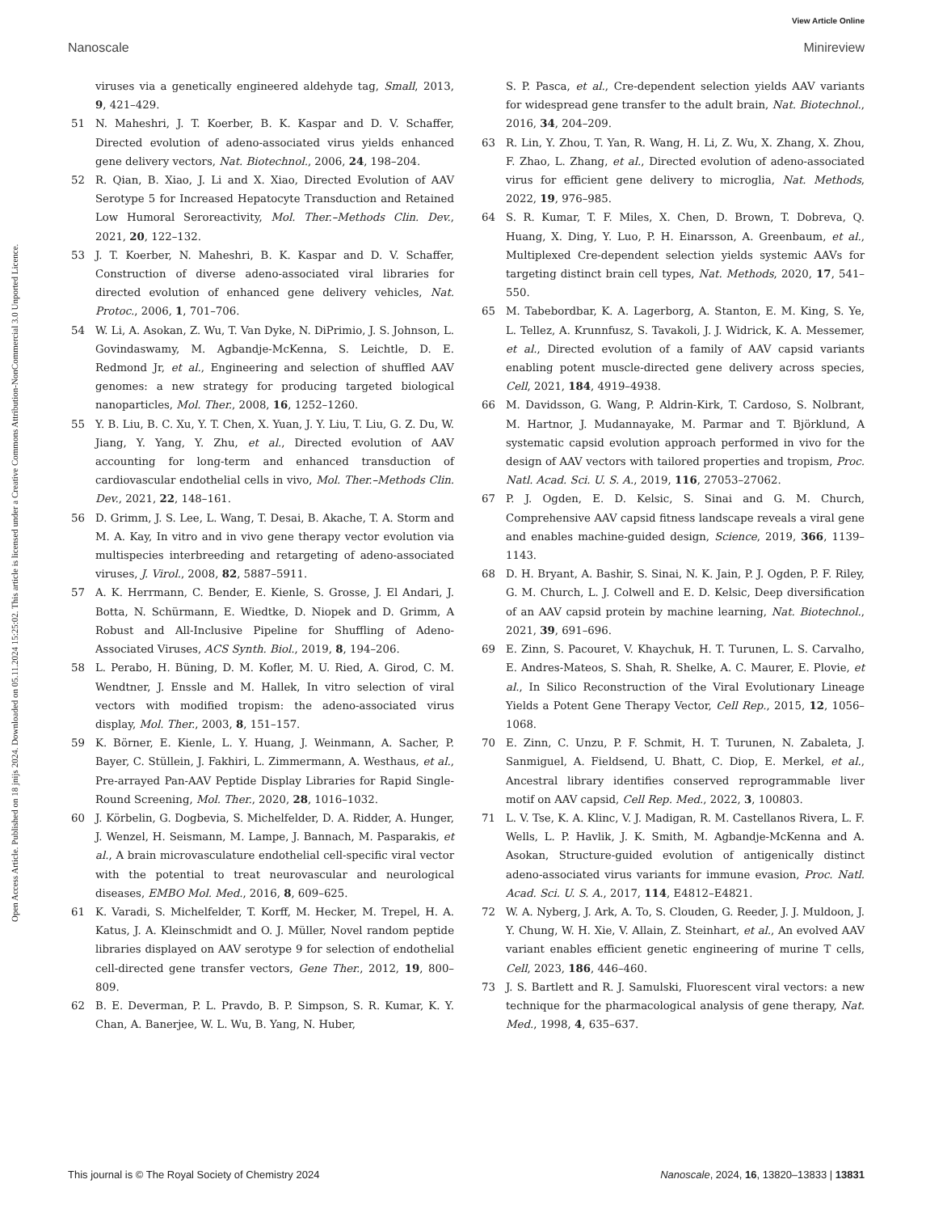View Article Online
Nanoscale Minireview
Open Access Article. Published on 18 jnijs 2024. Downloaded on 05.11.2024 15:25:02. This article is licensed under a Creative Commons Attribution-NonCommercial 3.0 Unported Licence.
viruses via a genetically engineered aldehyde tag, Small, 2013, 9, 421–429.
51 N. Maheshri, J. T. Koerber, B. K. Kaspar and D. V. Schaffer, Directed evolution of adeno-associated virus yields enhanced gene delivery vectors, Nat. Biotechnol., 2006, 24, 198–204.
52 R. Qian, B. Xiao, J. Li and X. Xiao, Directed Evolution of AAV Serotype 5 for Increased Hepatocyte Transduction and Retained Low Humoral Seroreactivity, Mol. Ther.–Methods Clin. Dev., 2021, 20, 122–132.
53 J. T. Koerber, N. Maheshri, B. K. Kaspar and D. V. Schaffer, Construction of diverse adeno-associated viral libraries for directed evolution of enhanced gene delivery vehicles, Nat. Protoc., 2006, 1, 701–706.
54 W. Li, A. Asokan, Z. Wu, T. Van Dyke, N. DiPrimio, J. S. Johnson, L. Govindaswamy, M. Agbandje-McKenna, S. Leichtle, D. E. Redmond Jr, et al., Engineering and selection of shuffled AAV genomes: a new strategy for producing targeted biological nanoparticles, Mol. Ther., 2008, 16, 1252–1260.
55 Y. B. Liu, B. C. Xu, Y. T. Chen, X. Yuan, J. Y. Liu, T. Liu, G. Z. Du, W. Jiang, Y. Yang, Y. Zhu, et al., Directed evolution of AAV accounting for long-term and enhanced transduction of cardiovascular endothelial cells in vivo, Mol. Ther.–Methods Clin. Dev., 2021, 22, 148–161.
56 D. Grimm, J. S. Lee, L. Wang, T. Desai, B. Akache, T. A. Storm and M. A. Kay, In vitro and in vivo gene therapy vector evolution via multispecies interbreeding and retargeting of adeno-associated viruses, J. Virol., 2008, 82, 5887–5911.
57 A. K. Herrmann, C. Bender, E. Kienle, S. Grosse, J. El Andari, J. Botta, N. Schürmann, E. Wiedtke, D. Niopek and D. Grimm, A Robust and All-Inclusive Pipeline for Shuffling of Adeno-Associated Viruses, ACS Synth. Biol., 2019, 8, 194–206.
58 L. Perabo, H. Büning, D. M. Kofler, M. U. Ried, A. Girod, C. M. Wendtner, J. Enssle and M. Hallek, In vitro selection of viral vectors with modified tropism: the adeno-associated virus display, Mol. Ther., 2003, 8, 151–157.
59 K. Börner, E. Kienle, L. Y. Huang, J. Weinmann, A. Sacher, P. Bayer, C. Stüllein, J. Fakhiri, L. Zimmermann, A. Westhaus, et al., Pre-arrayed Pan-AAV Peptide Display Libraries for Rapid Single-Round Screening, Mol. Ther., 2020, 28, 1016–1032.
60 J. Körbelin, G. Dogbevia, S. Michelfelder, D. A. Ridder, A. Hunger, J. Wenzel, H. Seismann, M. Lampe, J. Bannach, M. Pasparakis, et al., A brain microvasculature endothelial cell-specific viral vector with the potential to treat neurovascular and neurological diseases, EMBO Mol. Med., 2016, 8, 609–625.
61 K. Varadi, S. Michelfelder, T. Korff, M. Hecker, M. Trepel, H. A. Katus, J. A. Kleinschmidt and O. J. Müller, Novel random peptide libraries displayed on AAV serotype 9 for selection of endothelial cell-directed gene transfer vectors, Gene Ther., 2012, 19, 800–809.
62 B. E. Deverman, P. L. Pravdo, B. P. Simpson, S. R. Kumar, K. Y. Chan, A. Banerjee, W. L. Wu, B. Yang, N. Huber,
S. P. Pasca, et al., Cre-dependent selection yields AAV variants for widespread gene transfer to the adult brain, Nat. Biotechnol., 2016, 34, 204–209.
63 R. Lin, Y. Zhou, T. Yan, R. Wang, H. Li, Z. Wu, X. Zhang, X. Zhou, F. Zhao, L. Zhang, et al., Directed evolution of adeno-associated virus for efficient gene delivery to microglia, Nat. Methods, 2022, 19, 976–985.
64 S. R. Kumar, T. F. Miles, X. Chen, D. Brown, T. Dobreva, Q. Huang, X. Ding, Y. Luo, P. H. Einarsson, A. Greenbaum, et al., Multiplexed Cre-dependent selection yields systemic AAVs for targeting distinct brain cell types, Nat. Methods, 2020, 17, 541–550.
65 M. Tabebordbar, K. A. Lagerborg, A. Stanton, E. M. King, S. Ye, L. Tellez, A. Krunnfusz, S. Tavakoli, J. J. Widrick, K. A. Messemer, et al., Directed evolution of a family of AAV capsid variants enabling potent muscle-directed gene delivery across species, Cell, 2021, 184, 4919–4938.
66 M. Davidsson, G. Wang, P. Aldrin-Kirk, T. Cardoso, S. Nolbrant, M. Hartnor, J. Mudannayake, M. Parmar and T. Björklund, A systematic capsid evolution approach performed in vivo for the design of AAV vectors with tailored properties and tropism, Proc. Natl. Acad. Sci. U. S. A., 2019, 116, 27053–27062.
67 P. J. Ogden, E. D. Kelsic, S. Sinai and G. M. Church, Comprehensive AAV capsid fitness landscape reveals a viral gene and enables machine-guided design, Science, 2019, 366, 1139–1143.
68 D. H. Bryant, A. Bashir, S. Sinai, N. K. Jain, P. J. Ogden, P. F. Riley, G. M. Church, L. J. Colwell and E. D. Kelsic, Deep diversification of an AAV capsid protein by machine learning, Nat. Biotechnol., 2021, 39, 691–696.
69 E. Zinn, S. Pacouret, V. Khaychuk, H. T. Turunen, L. S. Carvalho, E. Andres-Mateos, S. Shah, R. Shelke, A. C. Maurer, E. Plovie, et al., In Silico Reconstruction of the Viral Evolutionary Lineage Yields a Potent Gene Therapy Vector, Cell Rep., 2015, 12, 1056–1068.
70 E. Zinn, C. Unzu, P. F. Schmit, H. T. Turunen, N. Zabaleta, J. Sanmiguel, A. Fieldsend, U. Bhatt, C. Diop, E. Merkel, et al., Ancestral library identifies conserved reprogrammable liver motif on AAV capsid, Cell Rep. Med., 2022, 3, 100803.
71 L. V. Tse, K. A. Klinc, V. J. Madigan, R. M. Castellanos Rivera, L. F. Wells, L. P. Havlik, J. K. Smith, M. Agbandje-McKenna and A. Asokan, Structure-guided evolution of antigenically distinct adeno-associated virus variants for immune evasion, Proc. Natl. Acad. Sci. U. S. A., 2017, 114, E4812–E4821.
72 W. A. Nyberg, J. Ark, A. To, S. Clouden, G. Reeder, J. J. Muldoon, J. Y. Chung, W. H. Xie, V. Allain, Z. Steinhart, et al., An evolved AAV variant enables efficient genetic engineering of murine T cells, Cell, 2023, 186, 446–460.
73 J. S. Bartlett and R. J. Samulski, Fluorescent viral vectors: a new technique for the pharmacological analysis of gene therapy, Nat. Med., 1998, 4, 635–637.
This journal is © The Royal Society of Chemistry 2024 Nanoscale, 2024, 16, 13820–13833 | 13831